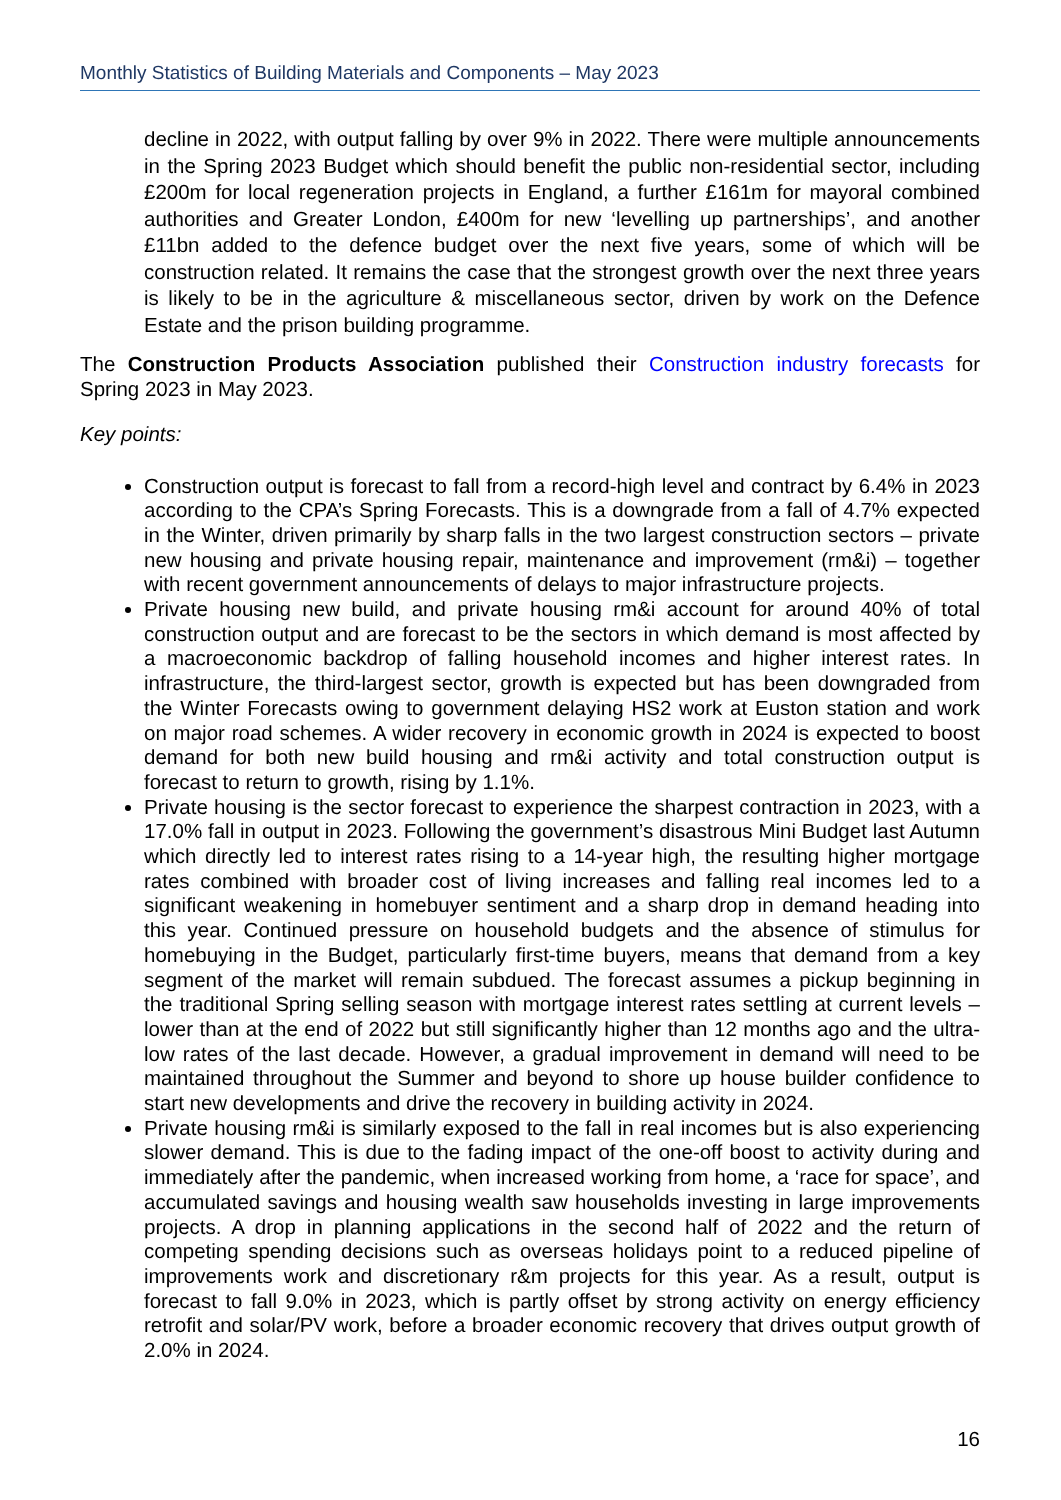Monthly Statistics of Building Materials and Components – May 2023
decline in 2022, with output falling by over 9% in 2022. There were multiple announcements in the Spring 2023 Budget which should benefit the public non-residential sector, including £200m for local regeneration projects in England, a further £161m for mayoral combined authorities and Greater London, £400m for new ‘levelling up partnerships’, and another £11bn added to the defence budget over the next five years, some of which will be construction related. It remains the case that the strongest growth over the next three years is likely to be in the agriculture & miscellaneous sector, driven by work on the Defence Estate and the prison building programme.
The Construction Products Association published their Construction industry forecasts for Spring 2023 in May 2023.
Key points:
Construction output is forecast to fall from a record-high level and contract by 6.4% in 2023 according to the CPA’s Spring Forecasts. This is a downgrade from a fall of 4.7% expected in the Winter, driven primarily by sharp falls in the two largest construction sectors – private new housing and private housing repair, maintenance and improvement (rm&i) – together with recent government announcements of delays to major infrastructure projects.
Private housing new build, and private housing rm&i account for around 40% of total construction output and are forecast to be the sectors in which demand is most affected by a macroeconomic backdrop of falling household incomes and higher interest rates. In infrastructure, the third-largest sector, growth is expected but has been downgraded from the Winter Forecasts owing to government delaying HS2 work at Euston station and work on major road schemes. A wider recovery in economic growth in 2024 is expected to boost demand for both new build housing and rm&i activity and total construction output is forecast to return to growth, rising by 1.1%.
Private housing is the sector forecast to experience the sharpest contraction in 2023, with a 17.0% fall in output in 2023. Following the government’s disastrous Mini Budget last Autumn which directly led to interest rates rising to a 14-year high, the resulting higher mortgage rates combined with broader cost of living increases and falling real incomes led to a significant weakening in homebuyer sentiment and a sharp drop in demand heading into this year. Continued pressure on household budgets and the absence of stimulus for homebuying in the Budget, particularly first-time buyers, means that demand from a key segment of the market will remain subdued. The forecast assumes a pickup beginning in the traditional Spring selling season with mortgage interest rates settling at current levels – lower than at the end of 2022 but still significantly higher than 12 months ago and the ultra-low rates of the last decade. However, a gradual improvement in demand will need to be maintained throughout the Summer and beyond to shore up house builder confidence to start new developments and drive the recovery in building activity in 2024.
Private housing rm&i is similarly exposed to the fall in real incomes but is also experiencing slower demand. This is due to the fading impact of the one-off boost to activity during and immediately after the pandemic, when increased working from home, a ‘race for space’, and accumulated savings and housing wealth saw households investing in large improvements projects. A drop in planning applications in the second half of 2022 and the return of competing spending decisions such as overseas holidays point to a reduced pipeline of improvements work and discretionary r&m projects for this year. As a result, output is forecast to fall 9.0% in 2023, which is partly offset by strong activity on energy efficiency retrofit and solar/PV work, before a broader economic recovery that drives output growth of 2.0% in 2024.
16